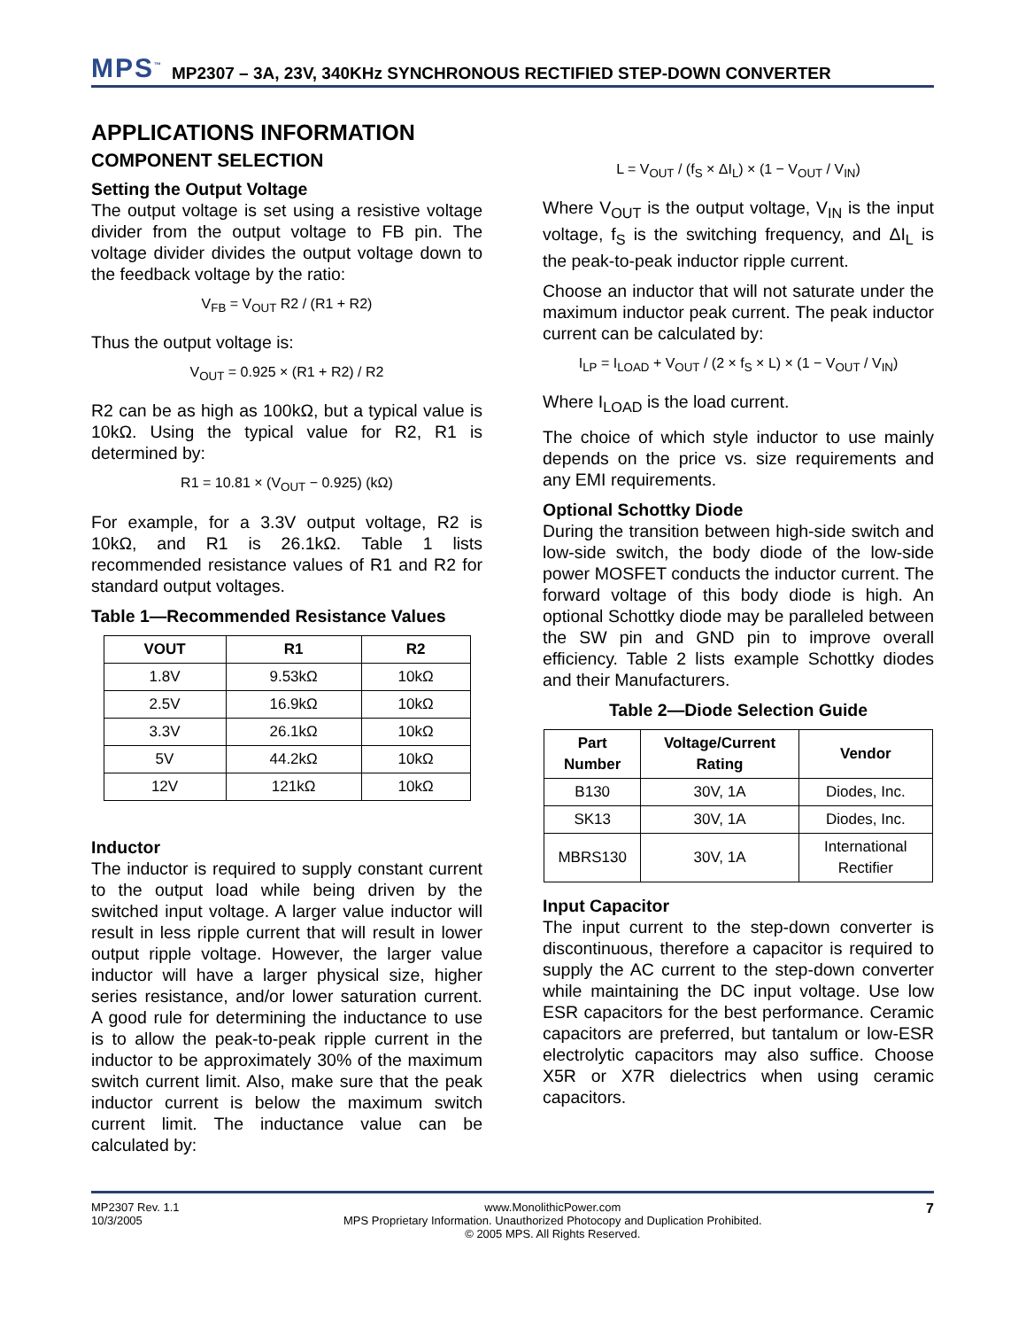MPS<sup>™</sup> MP2307 – 3A, 23V, 340KHz SYNCHRONOUS RECTIFIED STEP-DOWN CONVERTER
APPLICATIONS INFORMATION
COMPONENT SELECTION
Setting the Output Voltage
The output voltage is set using a resistive voltage divider from the output voltage to FB pin. The voltage divider divides the output voltage down to the feedback voltage by the ratio:
V<sub>FB</sub> = V<sub>OUT</sub> R2 / (R1 + R2)
Thus the output voltage is:
V<sub>OUT</sub> = 0.925 × (R1 + R2) / R2
R2 can be as high as 100kΩ, but a typical value is 10kΩ. Using the typical value for R2, R1 is determined by:
R1 = 10.81 × (V<sub>OUT</sub> − 0.925) (kΩ)
For example, for a 3.3V output voltage, R2 is 10kΩ, and R1 is 26.1kΩ. Table 1 lists recommended resistance values of R1 and R2 for standard output voltages.
Table 1—Recommended Resistance Values
| VOUT | R1 | R2 |
| --- | --- | --- |
| 1.8V | 9.53kΩ | 10kΩ |
| 2.5V | 16.9kΩ | 10kΩ |
| 3.3V | 26.1kΩ | 10kΩ |
| 5V | 44.2kΩ | 10kΩ |
| 12V | 121kΩ | 10kΩ |
Inductor
The inductor is required to supply constant current to the output load while being driven by the switched input voltage. A larger value inductor will result in less ripple current that will result in lower output ripple voltage. However, the larger value inductor will have a larger physical size, higher series resistance, and/or lower saturation current. A good rule for determining the inductance to use is to allow the peak-to-peak ripple current in the inductor to be approximately 30% of the maximum switch current limit. Also, make sure that the peak inductor current is below the maximum switch current limit. The inductance value can be calculated by:
L = V<sub>OUT</sub> / (f<sub>S</sub> × ΔI<sub>L</sub>) × (1 − V<sub>OUT</sub> / V<sub>IN</sub>)
Where V<sub>OUT</sub> is the output voltage, V<sub>IN</sub> is the input voltage, f<sub>S</sub> is the switching frequency, and ΔI<sub>L</sub> is the peak-to-peak inductor ripple current.
Choose an inductor that will not saturate under the maximum inductor peak current. The peak inductor current can be calculated by:
I<sub>LP</sub> = I<sub>LOAD</sub> + V<sub>OUT</sub> / (2 × f<sub>S</sub> × L) × (1 − V<sub>OUT</sub> / V<sub>IN</sub>)
Where I<sub>LOAD</sub> is the load current.
The choice of which style inductor to use mainly depends on the price vs. size requirements and any EMI requirements.
Optional Schottky Diode
During the transition between high-side switch and low-side switch, the body diode of the low-side power MOSFET conducts the inductor current. The forward voltage of this body diode is high. An optional Schottky diode may be paralleled between the SW pin and GND pin to improve overall efficiency. Table 2 lists example Schottky diodes and their Manufacturers.
Table 2—Diode Selection Guide
| Part Number | Voltage/Current Rating | Vendor |
| --- | --- | --- |
| B130 | 30V, 1A | Diodes, Inc. |
| SK13 | 30V, 1A | Diodes, Inc. |
| MBRS130 | 30V, 1A | International Rectifier |
Input Capacitor
The input current to the step-down converter is discontinuous, therefore a capacitor is required to supply the AC current to the step-down converter while maintaining the DC input voltage. Use low ESR capacitors for the best performance. Ceramic capacitors are preferred, but tantalum or low-ESR electrolytic capacitors may also suffice. Choose X5R or X7R dielectrics when using ceramic capacitors.
MP2307 Rev. 1.1
10/3/2005
www.MonolithicPower.com
MPS Proprietary Information. Unauthorized Photocopy and Duplication Prohibited.
© 2005 MPS. All Rights Reserved.
7